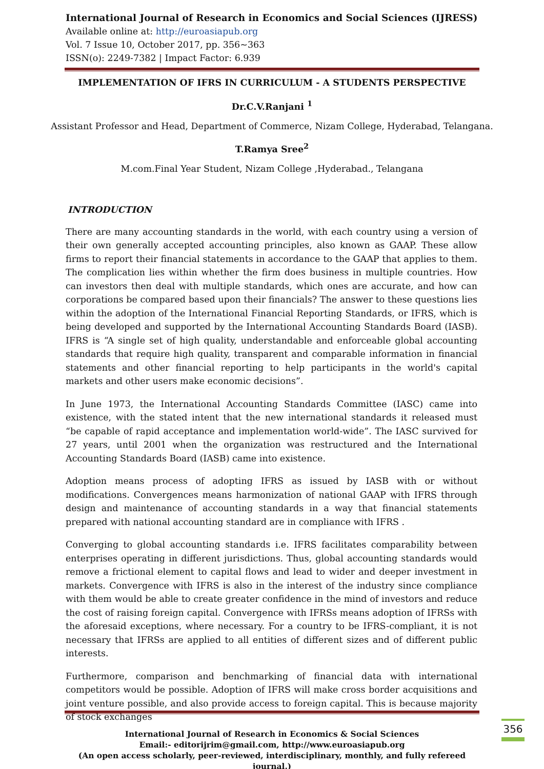International Journal of Research in Economics and Social Sciences (IJRESS)
Available online at: http://euroasiapub.org
Vol. 7 Issue 10, October 2017, pp. 356~363
ISSN(o): 2249-7382 | Impact Factor: 6.939
IMPLEMENTATION OF IFRS IN CURRICULUM - A STUDENTS PERSPECTIVE
Dr.C.V.Ranjani <sup>1</sup>
Assistant Professor and Head, Department of Commerce, Nizam College, Hyderabad, Telangana.
T.Ramya Sree<sup>2</sup>
M.com.Final Year Student, Nizam College ,Hyderabad., Telangana
INTRODUCTION
There are many accounting standards in the world, with each country using a version of their own generally accepted accounting principles, also known as GAAP. These allow firms to report their financial statements in accordance to the GAAP that applies to them. The complication lies within whether the firm does business in multiple countries. How can investors then deal with multiple standards, which ones are accurate, and how can corporations be compared based upon their financials? The answer to these questions lies within the adoption of the International Financial Reporting Standards, or IFRS, which is being developed and supported by the International Accounting Standards Board (IASB). IFRS is “A single set of high quality, understandable and enforceable global accounting standards that require high quality, transparent and comparable information in financial statements and other financial reporting to help participants in the world's capital markets and other users make economic decisions”.
In June 1973, the International Accounting Standards Committee (IASC) came into existence, with the stated intent that the new international standards it released must “be capable of rapid acceptance and implementation world-wide”. The IASC survived for 27 years, until 2001 when the organization was restructured and the International Accounting Standards Board (IASB) came into existence.
Adoption means process of adopting IFRS as issued by IASB with or without modifications. Convergences means harmonization of national GAAP with IFRS through design and maintenance of accounting standards in a way that financial statements prepared with national accounting standard are in compliance with IFRS .
Converging to global accounting standards i.e. IFRS facilitates comparability between enterprises operating in different jurisdictions. Thus, global accounting standards would remove a frictional element to capital flows and lead to wider and deeper investment in markets. Convergence with IFRS is also in the interest of the industry since compliance with them would be able to create greater confidence in the mind of investors and reduce the cost of raising foreign capital. Convergence with IFRSs means adoption of IFRSs with the aforesaid exceptions, where necessary. For a country to be IFRS-compliant, it is not necessary that IFRSs are applied to all entities of different sizes and of different public interests.
Furthermore, comparison and benchmarking of financial data with international competitors would be possible. Adoption of IFRS will make cross border acquisitions and joint venture possible, and also provide access to foreign capital. This is because majority of stock exchanges
International Journal of Research in Economics & Social Sciences
Email:- editorijrim@gmail.com, http://www.euroasiapub.org
(An open access scholarly, peer-reviewed, interdisciplinary, monthly, and fully refereed journal.)
356